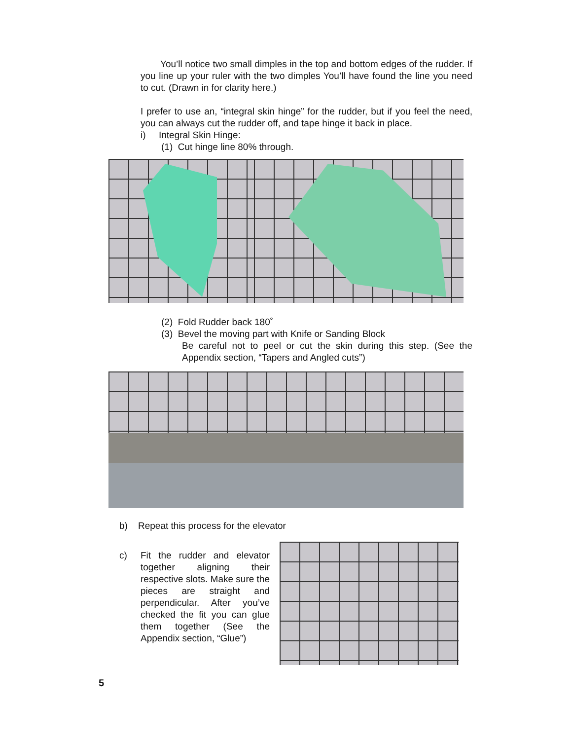You’ll notice two small dimples in the top and bottom edges of the rudder. If you line up your ruler with the two dimples You’ll have found the line you need to cut. (Drawn in for clarity here.)
I prefer to use an, “integral skin hinge” for the rudder, but if you feel the need, you can always cut the rudder off, and tape hinge it back in place.
i) Integral Skin Hinge:
(1) Cut hinge line 80% through.
(2) Fold Rudder back 180˚
(3) Bevel the moving part with Knife or Sanding Block
Be careful not to peel or cut the skin during this step. (See the Appendix section, “Tapers and Angled cuts”)
b) Repeat this process for the elevator
c) Fit the rudder and elevator together aligning their respective slots. Make sure the pieces are straight and perpendicular. After you’ve checked the fit you can glue them together (See the Appendix section, “Glue”)
5